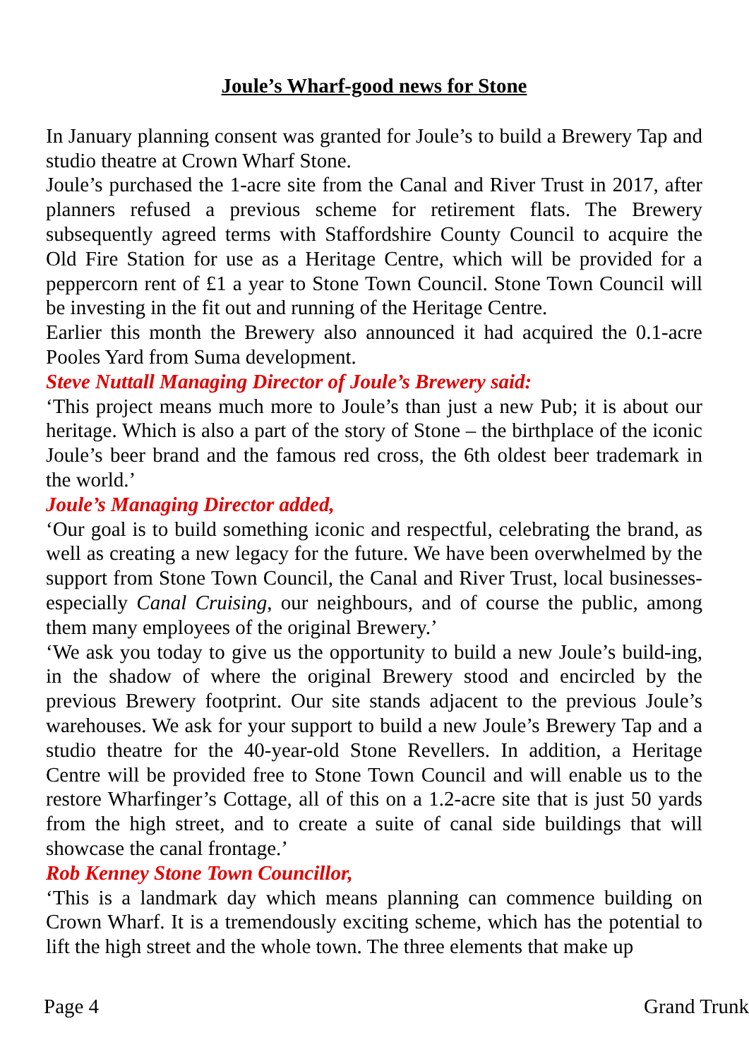Joule’s Wharf-good news for Stone
In January planning consent was granted for Joule’s to build a Brewery Tap and studio theatre at Crown Wharf Stone.
Joule’s purchased the 1-acre site from the Canal and River Trust in 2017, after planners refused a previous scheme for retirement flats. The Brewery subsequently agreed terms with Staffordshire County Council to acquire the Old Fire Station for use as a Heritage Centre, which will be provided for a peppercorn rent of £1 a year to Stone Town Council. Stone Town Council will be investing in the fit out and running of the Heritage Centre.
Earlier this month the Brewery also announced it had acquired the 0.1-acre Pooles Yard from Suma development.
Steve Nuttall Managing Director of Joule’s Brewery said:
‘This project means much more to Joule’s than just a new Pub; it is about our heritage. Which is also a part of the story of Stone – the birthplace of the iconic Joule’s beer brand and the famous red cross, the 6th oldest beer trademark in the world.’
Joule’s Managing Director added,
‘Our goal is to build something iconic and respectful, celebrating the brand, as well as creating a new legacy for the future. We have been overwhelmed by the support from Stone Town Council, the Canal and River Trust, local businesses- especially Canal Cruising, our neighbours, and of course the public, among them many employees of the original Brewery.’
‘We ask you today to give us the opportunity to build a new Joule’s build-ing, in the shadow of where the original Brewery stood and encircled by the previous Brewery footprint. Our site stands adjacent to the previous Joule’s warehouses. We ask for your support to build a new Joule’s Brewery Tap and a studio theatre for the 40-year-old Stone Revellers. In addition, a Heritage Centre will be provided free to Stone Town Council and will enable us to the restore Wharfinger’s Cottage, all of this on a 1.2-acre site that is just 50 yards from the high street, and to create a suite of canal side buildings that will showcase the canal frontage.’
Rob Kenney Stone Town Councillor,
‘This is a landmark day which means planning can commence building on Crown Wharf. It is a tremendously exciting scheme, which has the potential to lift the high street and the whole town. The three elements that make up
Page 4 Grand Trunk